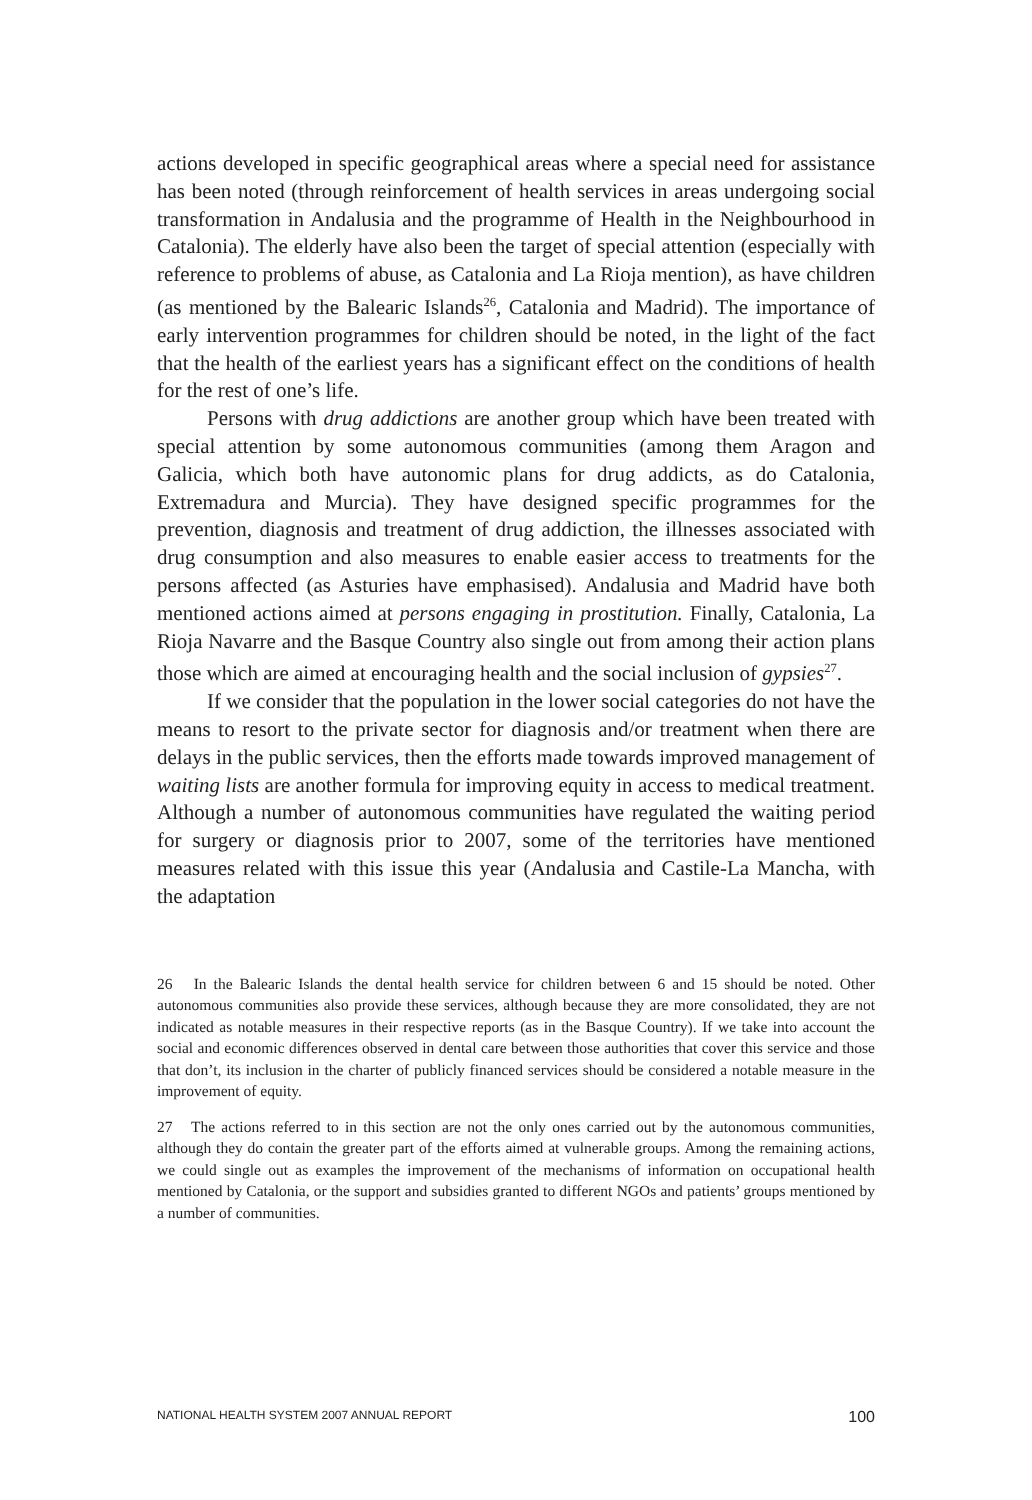actions developed in specific geographical areas where a special need for assistance has been noted (through reinforcement of health services in areas undergoing social transformation in Andalusia and the programme of Health in the Neighbourhood in Catalonia). The elderly have also been the target of special attention (especially with reference to problems of abuse, as Catalonia and La Rioja mention), as have children (as mentioned by the Balearic Islands<sup>26</sup>, Catalonia and Madrid). The importance of early intervention programmes for children should be noted, in the light of the fact that the health of the earliest years has a significant effect on the conditions of health for the rest of one’s life.
Persons with drug addictions are another group which have been treated with special attention by some autonomous communities (among them Aragon and Galicia, which both have autonomic plans for drug addicts, as do Catalonia, Extremadura and Murcia). They have designed specific programmes for the prevention, diagnosis and treatment of drug addiction, the illnesses associated with drug consumption and also measures to enable easier access to treatments for the persons affected (as Asturies have emphasised). Andalusia and Madrid have both mentioned actions aimed at persons engaging in prostitution. Finally, Catalonia, La Rioja Navarre and the Basque Country also single out from among their action plans those which are aimed at encouraging health and the social inclusion of gypsies<sup>27</sup>.
If we consider that the population in the lower social categories do not have the means to resort to the private sector for diagnosis and/or treatment when there are delays in the public services, then the efforts made towards improved management of waiting lists are another formula for improving equity in access to medical treatment. Although a number of autonomous communities have regulated the waiting period for surgery or diagnosis prior to 2007, some of the territories have mentioned measures related with this issue this year (Andalusia and Castile-La Mancha, with the adaptation
26 In the Balearic Islands the dental health service for children between 6 and 15 should be noted. Other autonomous communities also provide these services, although because they are more consolidated, they are not indicated as notable measures in their respective reports (as in the Basque Country). If we take into account the social and economic differences observed in dental care between those authorities that cover this service and those that don’t, its inclusion in the charter of publicly financed services should be considered a notable measure in the improvement of equity.
27 The actions referred to in this section are not the only ones carried out by the autonomous communities, although they do contain the greater part of the efforts aimed at vulnerable groups. Among the remaining actions, we could single out as examples the improvement of the mechanisms of information on occupational health mentioned by Catalonia, or the support and subsidies granted to different NGOs and patients’ groups mentioned by a number of communities.
NATIONAL HEALTH SYSTEM 2007 ANNUAL REPORT 100